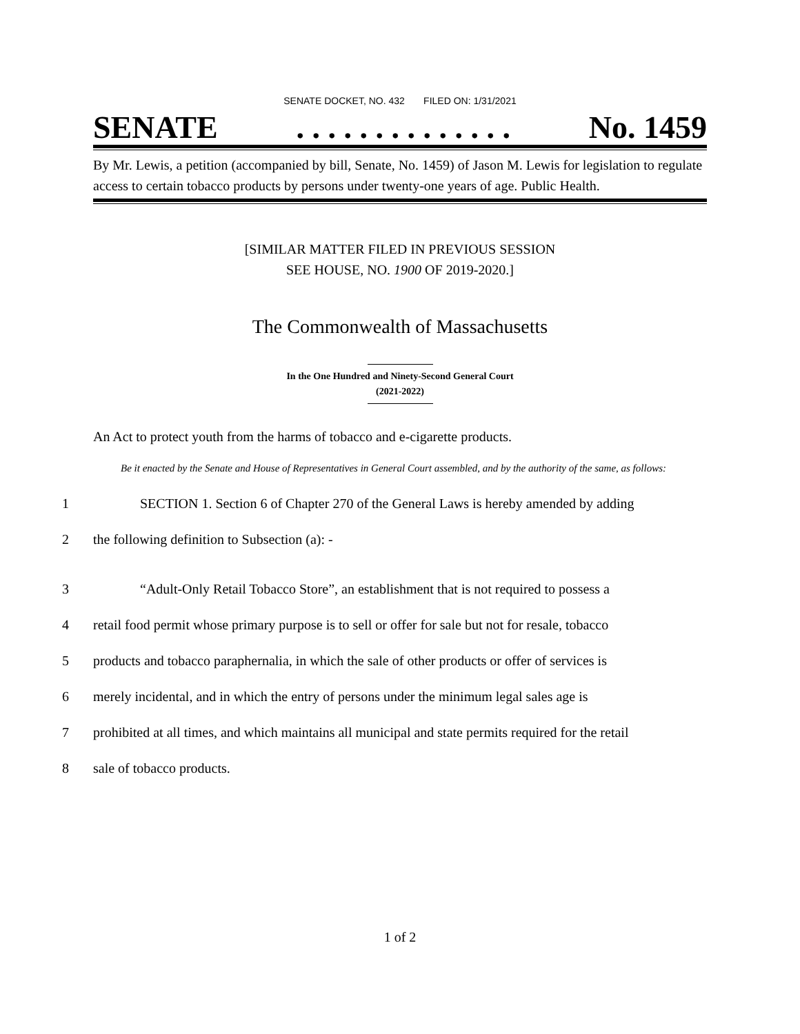SENATE DOCKET, NO. 432 FILED ON: 1/31/2021
SENATE. . . . . . . . . . . . . . No. 1459
By Mr. Lewis, a petition (accompanied by bill, Senate, No. 1459) of Jason M. Lewis for legislation to regulate access to certain tobacco products by persons under twenty-one years of age. Public Health.
[SIMILAR MATTER FILED IN PREVIOUS SESSION
SEE HOUSE, NO. 1900 OF 2019-2020.]
The Commonwealth of Massachusetts
In the One Hundred and Ninety-Second General Court
(2021-2022)
An Act to protect youth from the harms of tobacco and e-cigarette products.
Be it enacted by the Senate and House of Representatives in General Court assembled, and by the authority of the same, as follows:
1 SECTION 1. Section 6 of Chapter 270 of the General Laws is hereby amended by adding
2 the following definition to Subsection (a): -
3 “Adult-Only Retail Tobacco Store”, an establishment that is not required to possess a
4 retail food permit whose primary purpose is to sell or offer for sale but not for resale, tobacco
5 products and tobacco paraphernalia, in which the sale of other products or offer of services is
6 merely incidental, and in which the entry of persons under the minimum legal sales age is
7 prohibited at all times, and which maintains all municipal and state permits required for the retail
8 sale of tobacco products.
1 of 2